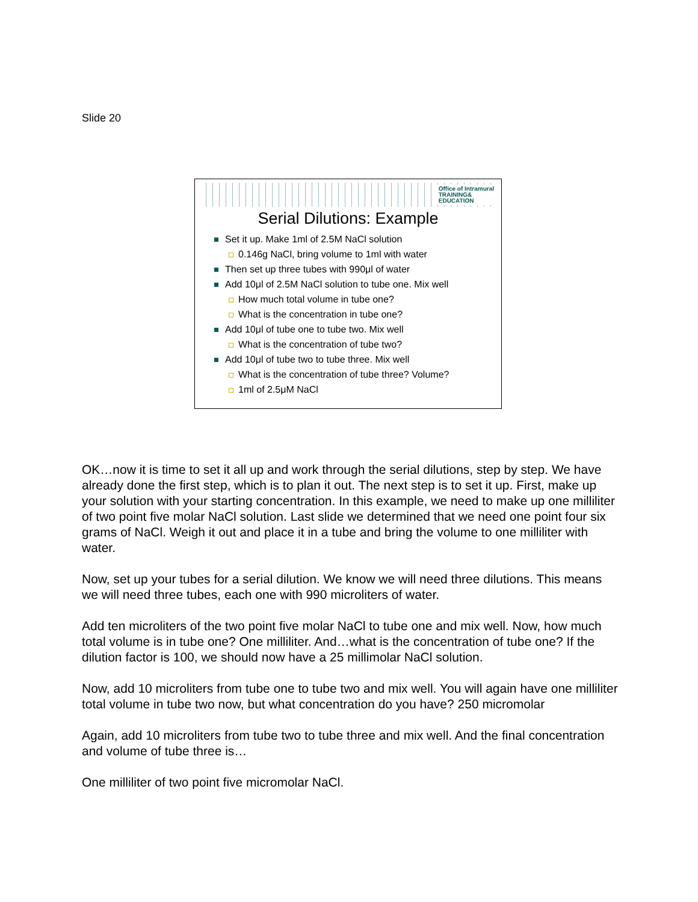Slide 20
Office of Intramural
TRAINING&
EDUCATION
Serial Dilutions: Example
Set it up. Make 1ml of 2.5M NaCl solution
0.146g NaCl, bring volume to 1ml with water
Then set up three tubes with 990μl of water
Add 10μl of 2.5M NaCl solution to tube one. Mix well
How much total volume in tube one?
What is the concentration in tube one?
Add 10μl of tube one to tube two. Mix well
What is the concentration of tube two?
Add 10μl of tube two to tube three. Mix well
What is the concentration of tube three? Volume?
1ml of 2.5μM NaCl
OK…now it is time to set it all up and work through the serial dilutions, step by step. We have already done the first step, which is to plan it out. The next step is to set it up. First, make up your solution with your starting concentration. In this example, we need to make up one milliliter of two point five molar NaCl solution. Last slide we determined that we need one point four six grams of NaCl. Weigh it out and place it in a tube and bring the volume to one milliliter with water.
Now, set up your tubes for a serial dilution. We know we will need three dilutions. This means we will need three tubes, each one with 990 microliters of water.
Add ten microliters of the two point five molar NaCl to tube one and mix well. Now, how much total volume is in tube one? One milliliter. And…what is the concentration of tube one? If the dilution factor is 100, we should now have a 25 millimolar NaCl solution.
Now, add 10 microliters from tube one to tube two and mix well. You will again have one milliliter total volume in tube two now, but what concentration do you have? 250 micromolar
Again, add 10 microliters from tube two to tube three and mix well. And the final concentration and volume of tube three is…
One milliliter of two point five micromolar NaCl.